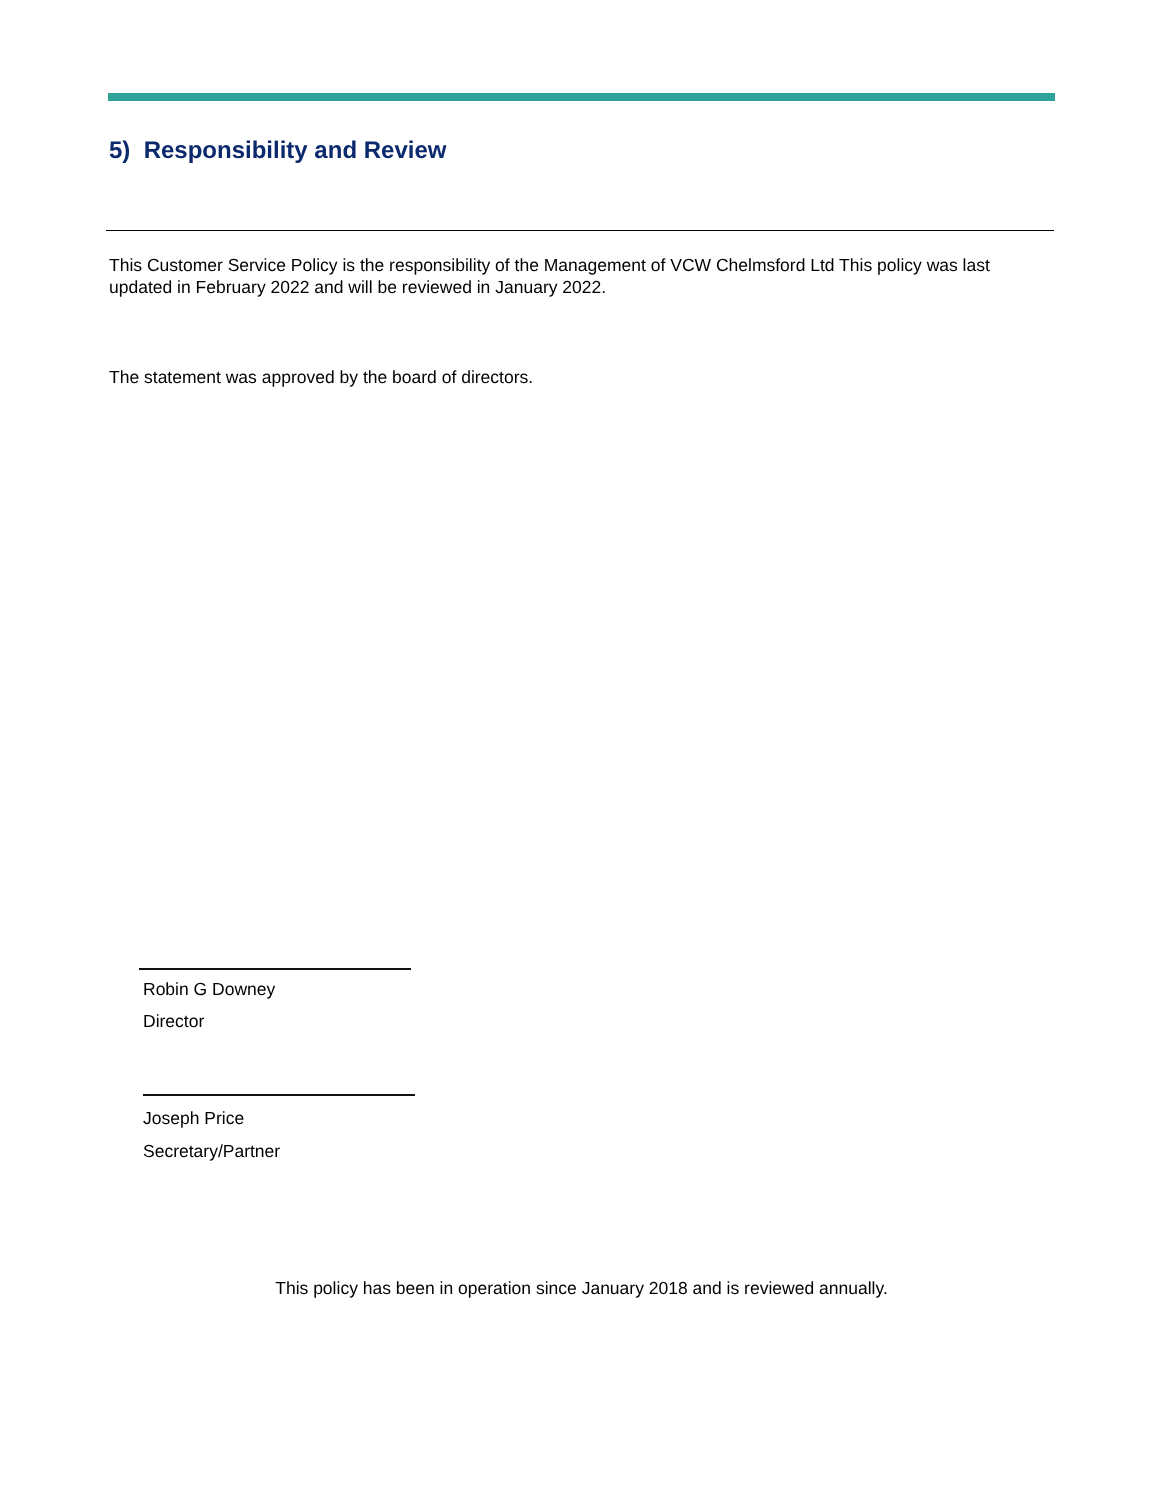5) Responsibility and Review
This Customer Service Policy is the responsibility of the Management of VCW Chelmsford Ltd This policy was last updated in February 2022 and will be reviewed in January 2022.
The statement was approved by the board of directors.
Robin G Downey
Director
Joseph Price
Secretary/Partner
This policy has been in operation since January 2018 and is reviewed annually.